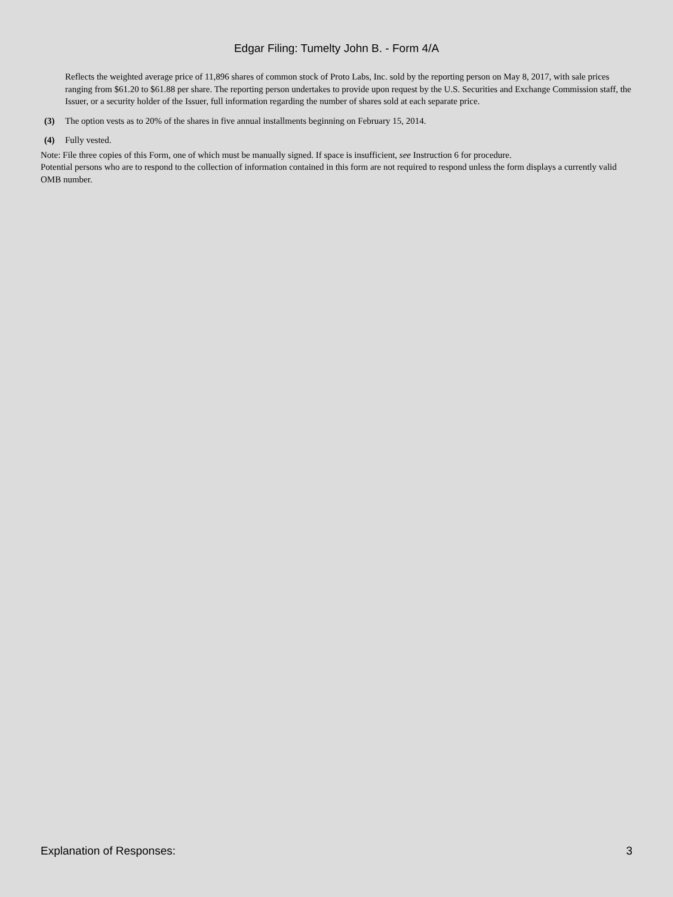Edgar Filing: Tumelty John B. - Form 4/A
Reflects the weighted average price of 11,896 shares of common stock of Proto Labs, Inc. sold by the reporting person on May 8, 2017, with sale prices ranging from $61.20 to $61.88 per share. The reporting person undertakes to provide upon request by the U.S. Securities and Exchange Commission staff, the Issuer, or a security holder of the Issuer, full information regarding the number of shares sold at each separate price.
(3) The option vests as to 20% of the shares in five annual installments beginning on February 15, 2014.
(4) Fully vested.
Note: File three copies of this Form, one of which must be manually signed. If space is insufficient, see Instruction 6 for procedure.
Potential persons who are to respond to the collection of information contained in this form are not required to respond unless the form displays a currently valid OMB number.
Explanation of Responses: 3